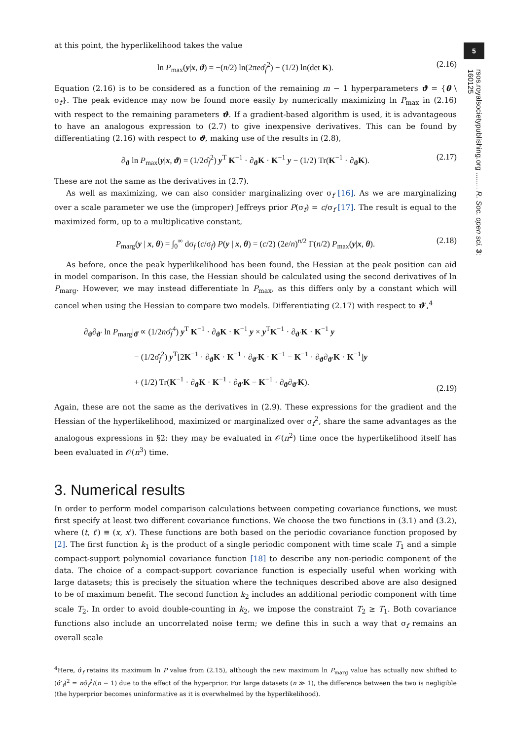5
rsos.royalsocietypublishing.org ........ R. Soc. open sci. 3: 160125
at this point, the hyperlikelihood takes the value
ln P<sub>max</sub>(y|x, ϑ) = −(n/2) ln(2πeσ̂<sub>f</sub><sup>2</sup>) − (1/2) ln(det K). (2.16)
Equation (2.16) is to be considered as a function of the remaining m − 1 hyperparameters ϑ = {θ \ σ<sub>f</sub>}. The peak evidence may now be found more easily by numerically maximizing ln P<sub>max</sub> in (2.16) with respect to the remaining parameters ϑ. If a gradient-based algorithm is used, it is advantageous to have an analogous expression to (2.7) to give inexpensive derivatives. This can be found by differentiating (2.16) with respect to ϑ, making use of the results in (2.8),
∂<sub>ϑ</sub> ln P<sub>max</sub>(y|x, ϑ) = (1/2σ̂<sub>f</sub><sup>2</sup>) y<sup>T</sup> K<sup>−1</sup> · ∂<sub>ϑ</sub>K · K<sup>−1</sup> y − (1/2) Tr(K<sup>−1</sup> · ∂<sub>ϑ</sub>K). (2.17)
These are not the same as the derivatives in (2.7).
As well as maximizing, we can also consider marginalizing over σ<sub>f</sub> [16]. As we are marginalizing over a scale parameter we use the (improper) Jeffreys prior P(σ<sub>f</sub>) = c/σ<sub>f</sub> [17]. The result is equal to the maximized form, up to a multiplicative constant,
P<sub>marg</sub>(y | x, θ) = ∫<sub>0</sub><sup>∞</sup> dσ<sub>f</sub> (c/σ<sub>f</sub>) P(y | x, θ) = (c/2) (2e/n)<sup>n/2</sup> Γ(n/2) P<sub>max</sub>(y|x, θ). (2.18)
As before, once the peak hyperlikelihood has been found, the Hessian at the peak position can aid in model comparison. In this case, the Hessian should be calculated using the second derivatives of ln P<sub>marg</sub>. However, we may instead differentiate ln P<sub>max</sub>, as this differs only by a constant which will cancel when using the Hessian to compare two models. Differentiating (2.17) with respect to ϑ′,<sup>4</sup>
∂<sub>ϑ</sub>∂<sub>ϑ′</sub> ln P<sub>marg</sub>|<sub>ϑ̂</sub> ∝ (1/2nσ̂<sub>f</sub><sup>4</sup>) y<sup>T</sup> K<sup>−1</sup> · ∂<sub>ϑ</sub>K · K<sup>−1</sup> y × y<sup>T</sup>K<sup>−1</sup> · ∂<sub>ϑ′</sub>K · K<sup>−1</sup> y
− (1/2σ̂<sub>f</sub><sup>2</sup>) y<sup>T</sup>[2K<sup>−1</sup> · ∂<sub>ϑ</sub>K · K<sup>−1</sup> · ∂<sub>ϑ′</sub>K · K<sup>−1</sup> − K<sup>−1</sup> · ∂<sub>ϑ</sub>∂<sub>ϑ′</sub>K · K<sup>−1</sup>]y
+ (1/2) Tr(K<sup>−1</sup> · ∂<sub>ϑ</sub>K · K<sup>−1</sup> · ∂<sub>ϑ′</sub>K − K<sup>−1</sup> · ∂<sub>ϑ</sub>∂<sub>ϑ′</sub>K). (2.19)
Again, these are not the same as the derivatives in (2.9). These expressions for the gradient and the Hessian of the hyperlikelihood, maximized or marginalized over σ<sub>f</sub><sup>2</sup>, share the same advantages as the analogous expressions in §2: they may be evaluated in 𝒪(n<sup>2</sup>) time once the hyperlikelihood itself has been evaluated in 𝒪(n<sup>3</sup>) time.
3. Numerical results
In order to perform model comparison calculations between competing covariance functions, we must first specify at least two different covariance functions. We choose the two functions in (3.1) and (3.2), where (t, t′) ≡ (x, x′). These functions are both based on the periodic covariance function proposed by [2]. The first function k<sub>1</sub> is the product of a single periodic component with time scale T<sub>1</sub> and a simple compact-support polynomial covariance function [18] to describe any non-periodic component of the data. The choice of a compact-support covariance function is especially useful when working with large datasets; this is precisely the situation where the techniques described above are also designed to be of maximum benefit. The second function k<sub>2</sub> includes an additional periodic component with time scale T<sub>2</sub>. In order to avoid double-counting in k<sub>2</sub>, we impose the constraint T<sub>2</sub> ≥ T<sub>1</sub>. Both covariance functions also include an uncorrelated noise term; we define this in such a way that σ<sub>f</sub> remains an overall scale
<sup>4</sup> Here, σ̂<sub>f</sub> retains its maximum ln P value from (2.15), although the new maximum ln P<sub>marg</sub> value has actually now shifted to (σ̂′<sub>f</sub>)<sup>2</sup> = nσ̂<sub>f</sub><sup>2</sup>/(n − 1) due to the effect of the hyperprior. For large datasets (n ≫ 1), the difference between the two is negligible (the hyperprior becomes uninformative as it is overwhelmed by the hyperlikelihood).